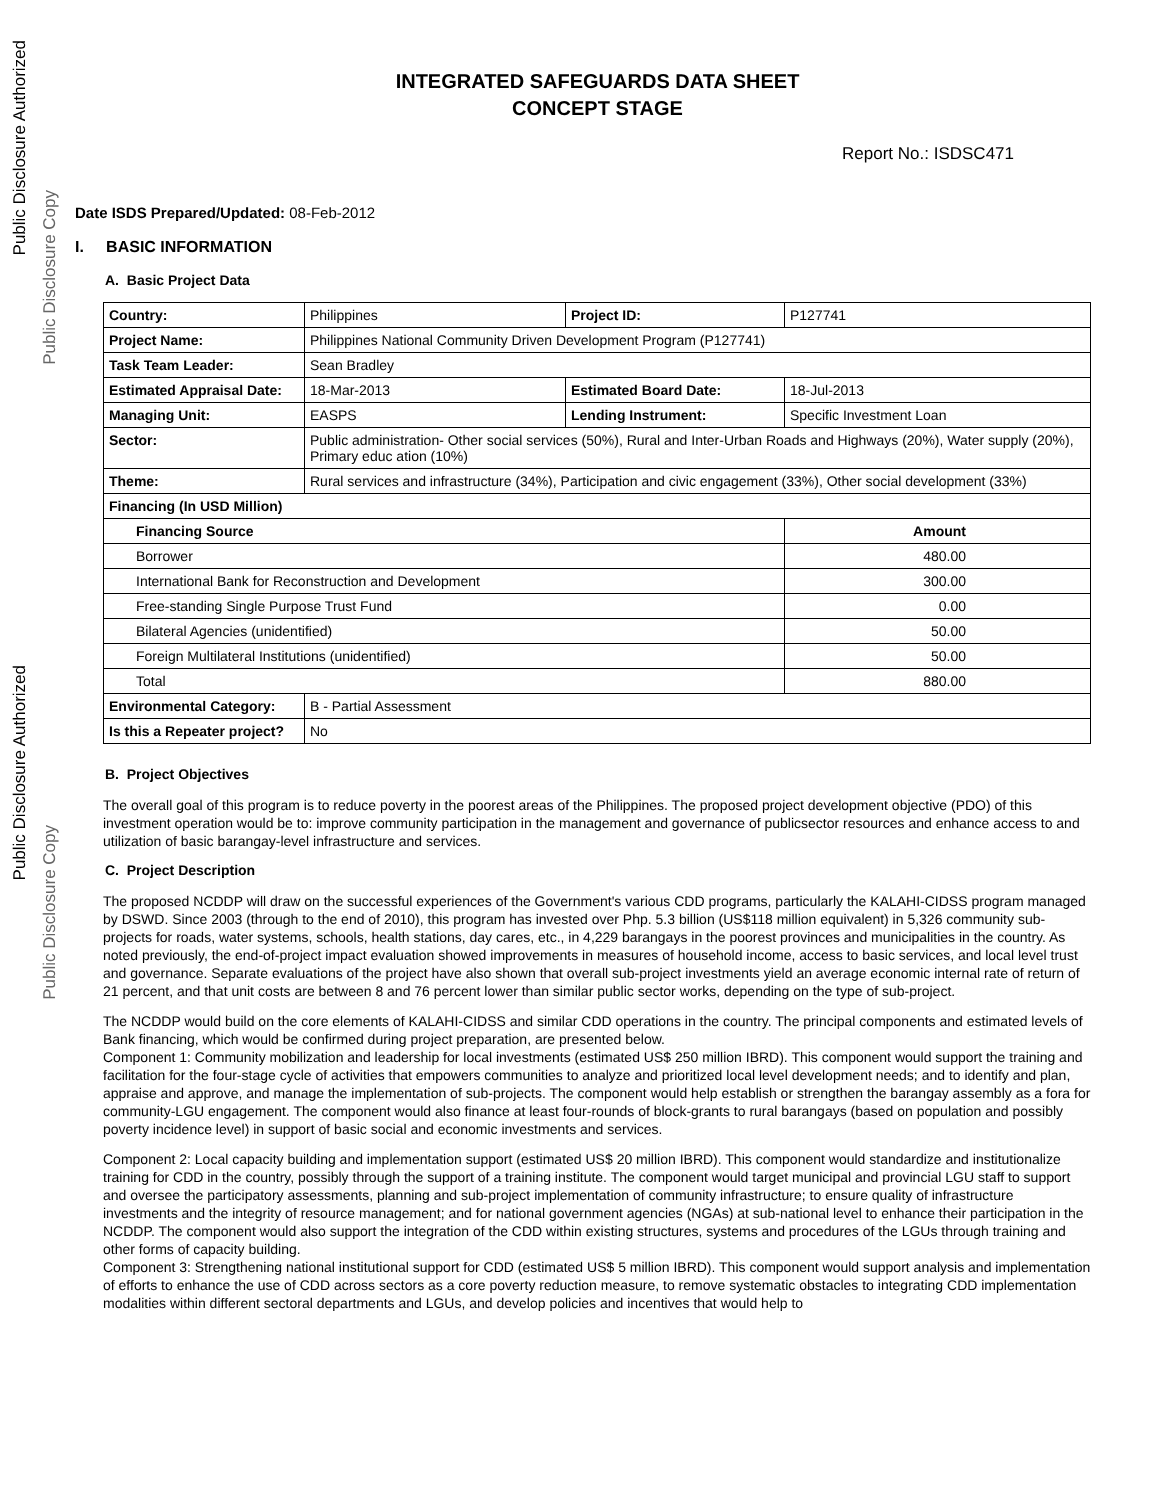Public Disclosure Authorized
Public Disclosure Copy
Public Disclosure Authorized
Public Disclosure Copy
INTEGRATED SAFEGUARDS DATA SHEET
CONCEPT STAGE
Report No.: ISDSC471
Date ISDS Prepared/Updated: 08-Feb-2012
I. BASIC INFORMATION
A. Basic Project Data
| Country: | Philippines | Project ID: | P127741 |
| Project Name: | Philippines National Community Driven Development Program (P127741) | | |
| Task Team Leader: | Sean Bradley | | |
| Estimated Appraisal Date: | 18-Mar-2013 | Estimated Board Date: | 18-Jul-2013 |
| Managing Unit: | EASPS | Lending Instrument: | Specific Investment Loan |
| Sector: | Public administration- Other social services (50%), Rural and Inter-Urban Roads and Highways (20%), Water supply (20%), Primary educ ation (10%) | | |
| Theme: | Rural services and infrastructure (34%), Participation and civic engagement (33%), Other social development (33%) | | |
| Financing (In USD Million) | | | |
| Financing Source | | | Amount |
| Borrower | | | 480.00 |
| International Bank for Reconstruction and Development | | | 300.00 |
| Free-standing Single Purpose Trust Fund | | | 0.00 |
| Bilateral Agencies (unidentified) | | | 50.00 |
| Foreign Multilateral Institutions (unidentified) | | | 50.00 |
| Total | | | 880.00 |
| Environmental Category: | B - Partial Assessment | | |
| Is this a Repeater project? | No | | |
B. Project Objectives
The overall goal of this program is to reduce poverty in the poorest areas of the Philippines. The proposed project development objective (PDO) of this investment operation would be to: improve community participation in the management and governance of publicsector resources and enhance access to and utilization of basic barangay-level infrastructure and services.
C. Project Description
The proposed NCDDP will draw on the successful experiences of the Government's various CDD programs, particularly the KALAHI-CIDSS program managed by DSWD. Since 2003 (through to the end of 2010), this program has invested over Php. 5.3 billion (US$118 million equivalent) in 5,326 community sub-projects for roads, water systems, schools, health stations, day cares, etc., in 4,229 barangays in the poorest provinces and municipalities in the country. As noted previously, the end-of-project impact evaluation showed improvements in measures of household income, access to basic services, and local level trust and governance. Separate evaluations of the project have also shown that overall sub-project investments yield an average economic internal rate of return of 21 percent, and that unit costs are between 8 and 76 percent lower than similar public sector works, depending on the type of sub-project.
The NCDDP would build on the core elements of KALAHI-CIDSS and similar CDD operations in the country. The principal components and estimated levels of Bank financing, which would be confirmed during project preparation, are presented below.
Component 1: Community mobilization and leadership for local investments (estimated US$ 250 million IBRD). This component would support the training and facilitation for the four-stage cycle of activities that empowers communities to analyze and prioritized local level development needs; and to identify and plan, appraise and approve, and manage the implementation of sub-projects. The component would help establish or strengthen the barangay assembly as a fora for community-LGU engagement. The component would also finance at least four-rounds of block-grants to rural barangays (based on population and possibly poverty incidence level) in support of basic social and economic investments and services.
Component 2: Local capacity building and implementation support (estimated US$ 20 million IBRD). This component would standardize and institutionalize training for CDD in the country, possibly through the support of a training institute. The component would target municipal and provincial LGU staff to support and oversee the participatory assessments, planning and sub-project implementation of community infrastructure; to ensure quality of infrastructure investments and the integrity of resource management; and for national government agencies (NGAs) at sub-national level to enhance their participation in the NCDDP. The component would also support the integration of the CDD within existing structures, systems and procedures of the LGUs through training and other forms of capacity building.
Component 3: Strengthening national institutional support for CDD (estimated US$ 5 million IBRD). This component would support analysis and implementation of efforts to enhance the use of CDD across sectors as a core poverty reduction measure, to remove systematic obstacles to integrating CDD implementation modalities within different sectoral departments and LGUs, and develop policies and incentives that would help to